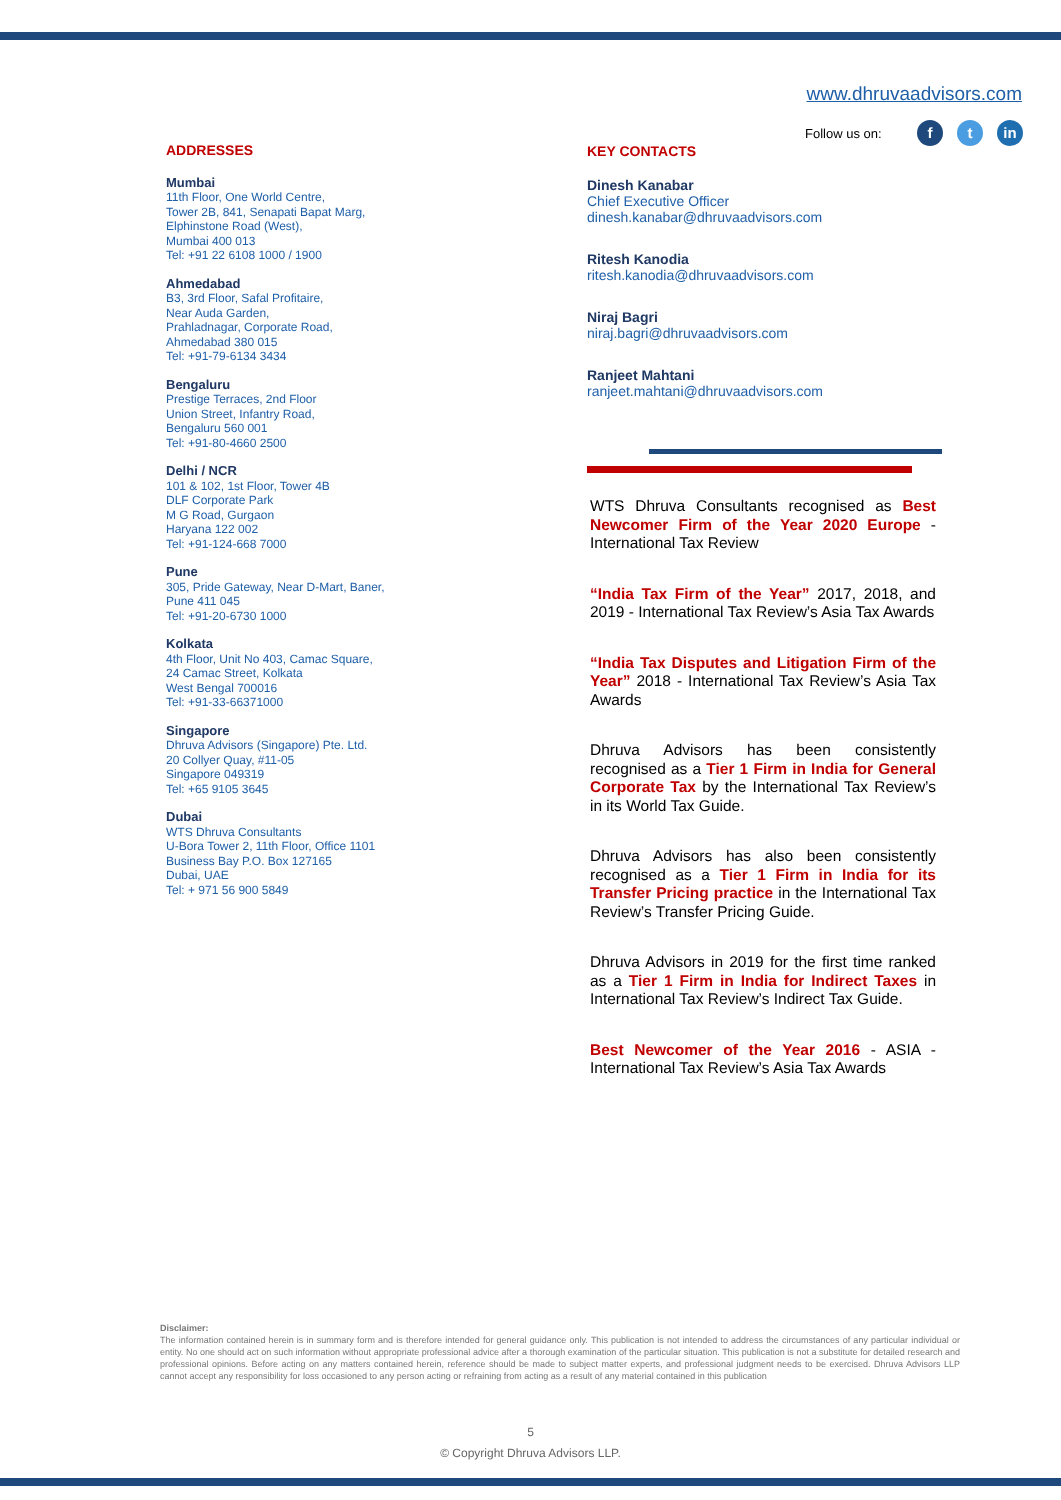www.dhruvaadvisors.com
Follow us on: ft in
ADDRESSES
Mumbai
11th Floor, One World Centre,
Tower 2B, 841, Senapati Bapat Marg,
Elphinstone Road (West),
Mumbai 400 013
Tel: +91 22 6108 1000 / 1900
Ahmedabad
B3, 3rd Floor, Safal Profitaire,
Near Auda Garden,
Prahladnagar, Corporate Road,
Ahmedabad 380 015
Tel: +91-79-6134 3434
Bengaluru
Prestige Terraces, 2nd Floor
Union Street, Infantry Road,
Bengaluru 560 001
Tel: +91-80-4660 2500
Delhi / NCR
101 & 102, 1st Floor, Tower 4B
DLF Corporate Park
M G Road, Gurgaon
Haryana 122 002
Tel: +91-124-668 7000
Pune
305, Pride Gateway, Near D-Mart, Baner,
Pune 411 045
Tel: +91-20-6730 1000
Kolkata
4th Floor, Unit No 403, Camac Square,
24 Camac Street, Kolkata
West Bengal 700016
Tel: +91-33-66371000
Singapore
Dhruva Advisors (Singapore) Pte. Ltd.
20 Collyer Quay, #11-05
Singapore 049319
Tel: +65 9105 3645
Dubai
WTS Dhruva Consultants
U-Bora Tower 2, 11th Floor, Office 1101
Business Bay P.O. Box 127165
Dubai, UAE
Tel: + 971 56 900 5849
KEY CONTACTS
Dinesh Kanabar
Chief Executive Officer
dinesh.kanabar@dhruvaadvisors.com
Ritesh Kanodia
ritesh.kanodia@dhruvaadvisors.com
Niraj Bagri
niraj.bagri@dhruvaadvisors.com
Ranjeet Mahtani
ranjeet.mahtani@dhruvaadvisors.com
WTS Dhruva Consultants recognised as Best Newcomer Firm of the Year 2020 Europe - International Tax Review
“India Tax Firm of the Year” 2017, 2018, and 2019 - International Tax Review’s Asia Tax Awards
“India Tax Disputes and Litigation Firm of the Year” 2018 - International Tax Review’s Asia Tax Awards
Dhruva Advisors has been consistently recognised as a Tier 1 Firm in India for General Corporate Tax by the International Tax Review’s in its World Tax Guide.
Dhruva Advisors has also been consistently recognised as a Tier 1 Firm in India for its Transfer Pricing practice in the International Tax Review’s Transfer Pricing Guide.
Dhruva Advisors in 2019 for the first time ranked as a Tier 1 Firm in India for Indirect Taxes in International Tax Review’s Indirect Tax Guide.
Best Newcomer of the Year 2016 - ASIA - International Tax Review’s Asia Tax Awards
Disclaimer:
The information contained herein is in summary form and is therefore intended for general guidance only. This publication is not intended to address the circumstances of any particular individual or entity. No one should act on such information without appropriate professional advice after a thorough examination of the particular situation. This publication is not a substitute for detailed research and professional opinions. Before acting on any matters contained herein, reference should be made to subject matter experts, and professional judgment needs to be exercised. Dhruva Advisors LLP cannot accept any responsibility for loss occasioned to any person acting or refraining from acting as a result of any material contained in this publication
5
© Copyright Dhruva Advisors LLP.